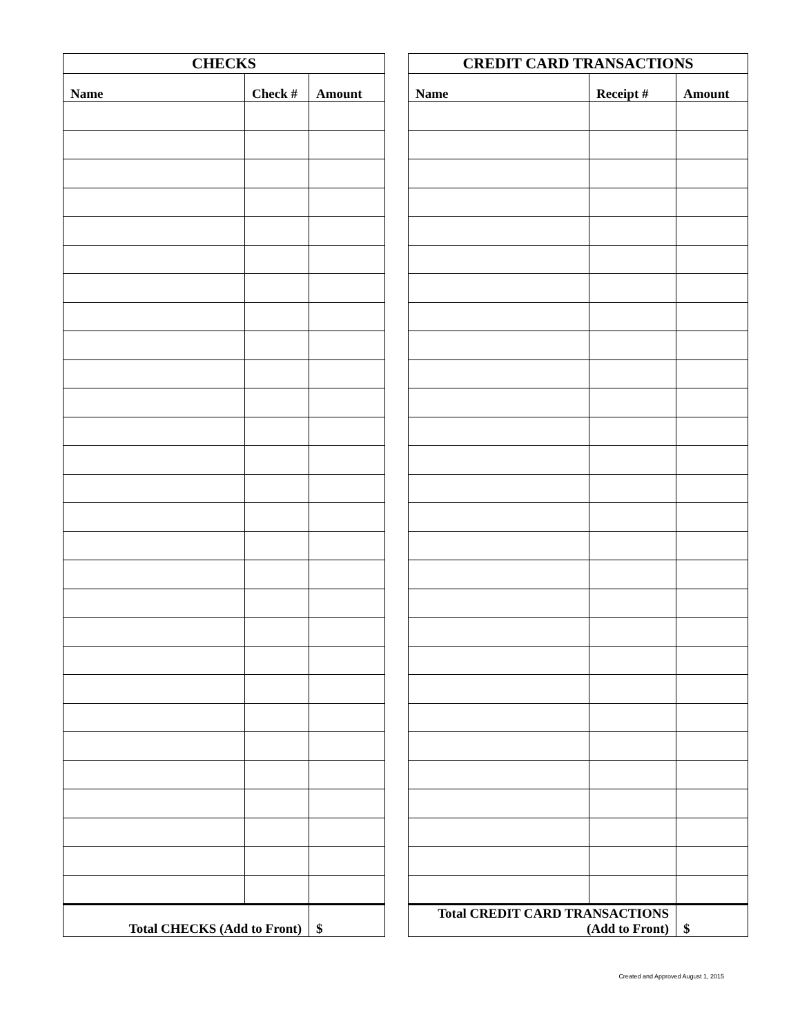| CHECKS | | |
| --- | --- | --- |
| Name | Check # | Amount |
| Total CHECKS (Add to Front) | | $ |
| CREDIT CARD TRANSACTIONS | | |
| --- | --- | --- |
| Name | Receipt # | Amount |
| Total CREDIT CARD TRANSACTIONS (Add to Front) | | $ |
Created and Approved August 1, 2015